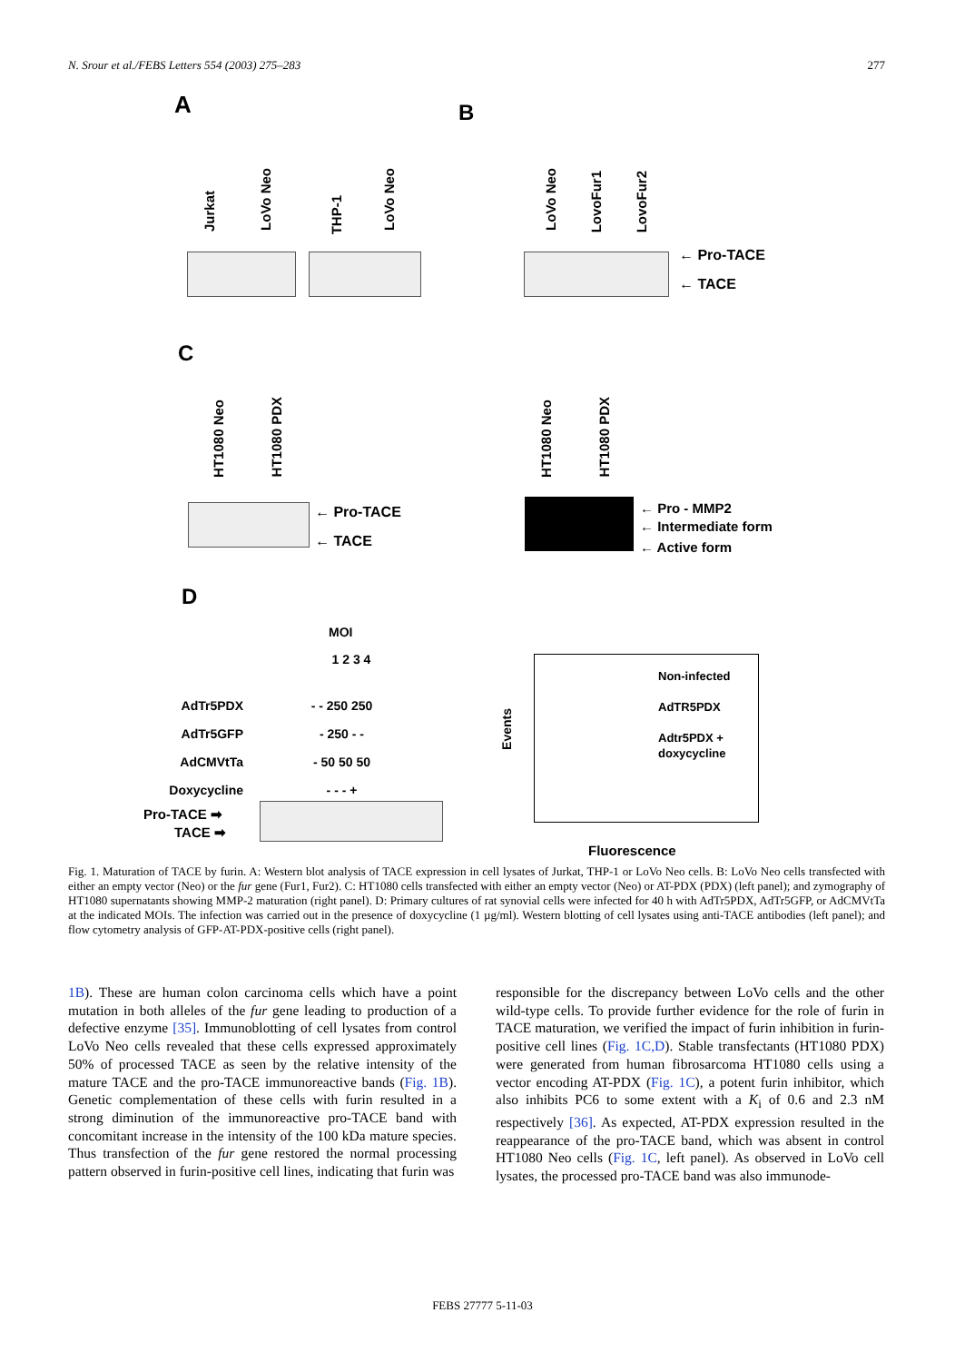N. Srour et al./FEBS Letters 554 (2003) 275–283 277
A B
Jurkat
LoVo Neo
THP-1
LoVo Neo
LoVo Neo
LovoFur1
LovoFur2
← Pro-TACE
← TACE
C
HT1080 Neo
HT1080 PDX
← Pro-TACE
← TACE
HT1080 Neo
HT1080 PDX
← Pro - MMP2
← Intermediate form
← Active form
D
MOI
1 2 3 4
AdTr5PDX - - 250 250
AdTr5GFP - 250 - -
AdCMVtTa - 50 50 50
Doxycycline - - - +
Pro-TACE ➡
TACE ➡
Events
Non-infected
AdTR5PDX
Adtr5PDX +
doxycycline
Fluorescence
Fig. 1. Maturation of TACE by furin. A: Western blot analysis of TACE expression in cell lysates of Jurkat, THP-1 or LoVo Neo cells. B: LoVo Neo cells transfected with either an empty vector (Neo) or the fur gene (Fur1, Fur2). C: HT1080 cells transfected with either an empty vector (Neo) or AT-PDX (PDX) (left panel); and zymography of HT1080 supernatants showing MMP-2 maturation (right panel). D: Primary cultures of rat synovial cells were infected for 40 h with AdTr5PDX, AdTr5GFP, or AdCMVtTa at the indicated MOIs. The infection was carried out in the presence of doxycycline (1 µg/ml). Western blotting of cell lysates using anti-TACE antibodies (left panel); and flow cytometry analysis of GFP-AT-PDX-positive cells (right panel).
1B). These are human colon carcinoma cells which have a point mutation in both alleles of the fur gene leading to production of a defective enzyme [35]. Immunoblotting of cell lysates from control LoVo Neo cells revealed that these cells expressed approximately 50% of processed TACE as seen by the relative intensity of the mature TACE and the pro-TACE immunoreactive bands (Fig. 1B). Genetic complementation of these cells with furin resulted in a strong diminution of the immunoreactive pro-TACE band with concomitant increase in the intensity of the 100 kDa mature species. Thus transfection of the fur gene restored the normal processing pattern observed in furin-positive cell lines, indicating that furin was
responsible for the discrepancy between LoVo cells and the other wild-type cells. To provide further evidence for the role of furin in TACE maturation, we verified the impact of furin inhibition in furin-positive cell lines (Fig. 1C,D). Stable transfectants (HT1080 PDX) were generated from human fibrosarcoma HT1080 cells using a vector encoding AT-PDX (Fig. 1C), a potent furin inhibitor, which also inhibits PC6 to some extent with a K<sub>i</sub> of 0.6 and 2.3 nM respectively [36]. As expected, AT-PDX expression resulted in the reappearance of the pro-TACE band, which was absent in control HT1080 Neo cells (Fig. 1C, left panel). As observed in LoVo cell lysates, the processed pro-TACE band was also immunode-
FEBS 27777 5-11-03